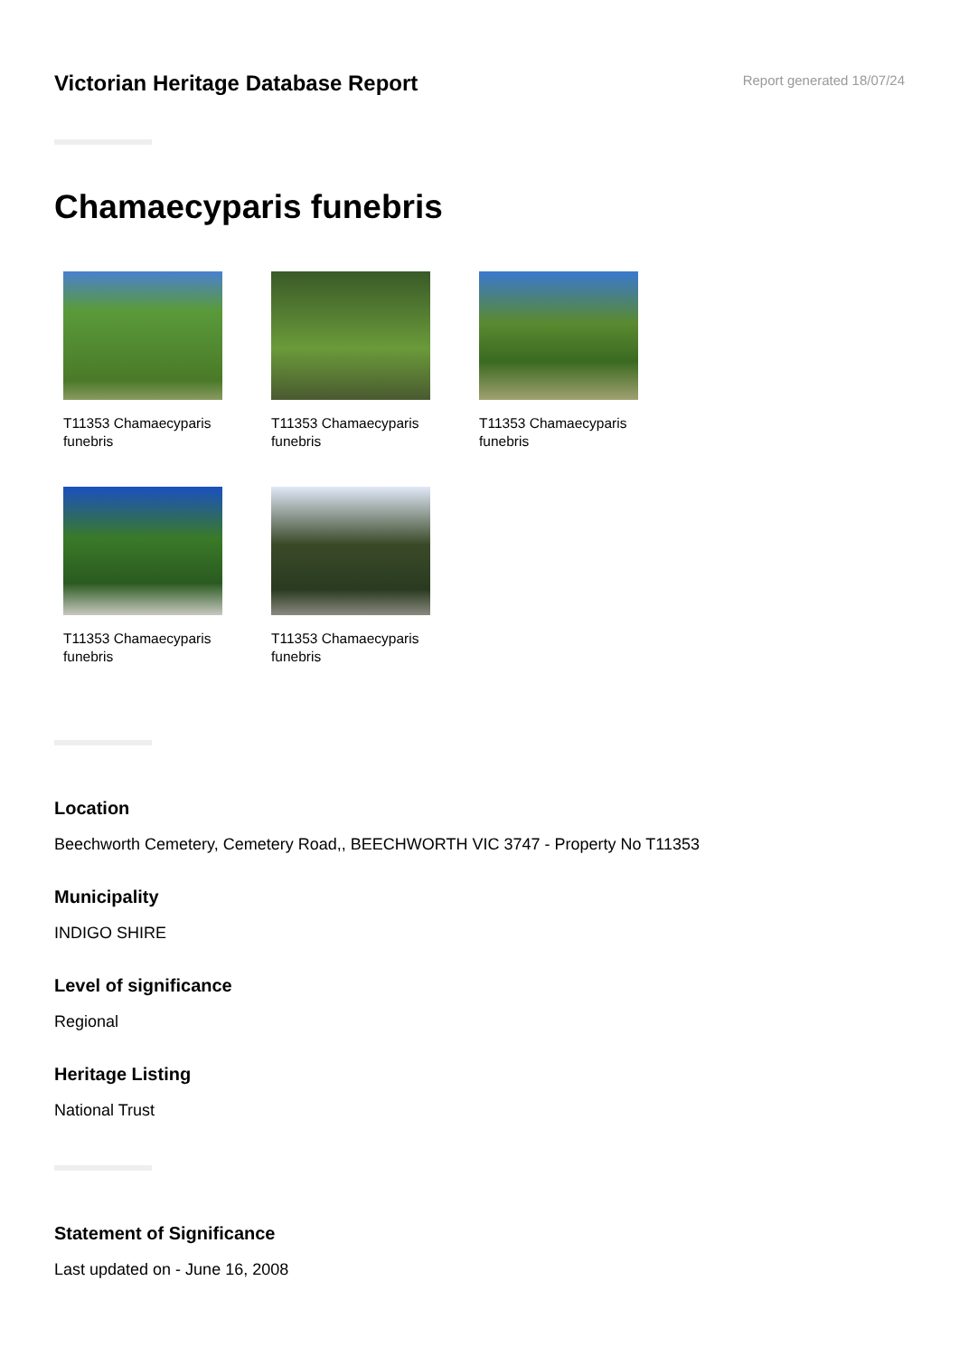Victorian Heritage Database Report
Report generated 18/07/24
Chamaecyparis funebris
T11353 Chamaecyparis funebris
T11353 Chamaecyparis funebris
T11353 Chamaecyparis funebris
T11353 Chamaecyparis funebris
T11353 Chamaecyparis funebris
Location
Beechworth Cemetery, Cemetery Road,, BEECHWORTH VIC 3747 - Property No T11353
Municipality
INDIGO SHIRE
Level of significance
Regional
Heritage Listing
National Trust
Statement of Significance
Last updated on - June 16, 2008